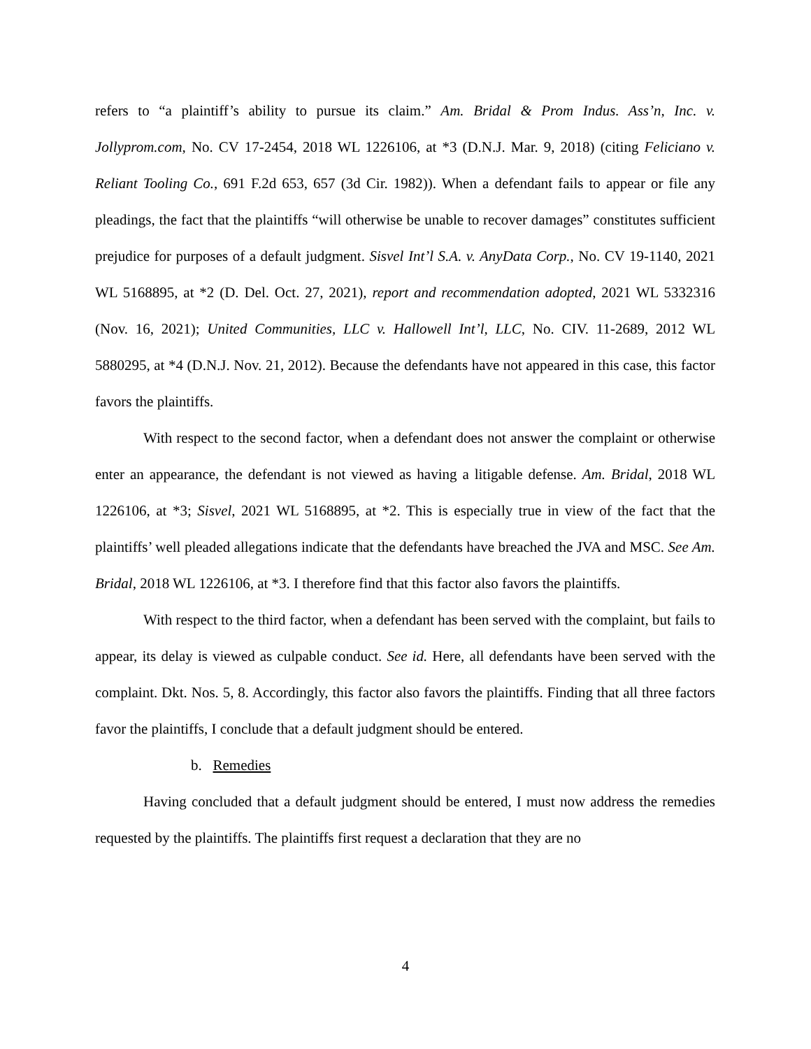refers to “a plaintiff’s ability to pursue its claim.” Am. Bridal & Prom Indus. Ass’n, Inc. v. Jollyprom.com, No. CV 17-2454, 2018 WL 1226106, at *3 (D.N.J. Mar. 9, 2018) (citing Feliciano v. Reliant Tooling Co., 691 F.2d 653, 657 (3d Cir. 1982)). When a defendant fails to appear or file any pleadings, the fact that the plaintiffs “will otherwise be unable to recover damages” constitutes sufficient prejudice for purposes of a default judgment. Sisvel Int’l S.A. v. AnyData Corp., No. CV 19-1140, 2021 WL 5168895, at *2 (D. Del. Oct. 27, 2021), report and recommendation adopted, 2021 WL 5332316 (Nov. 16, 2021); United Communities, LLC v. Hallowell Int’l, LLC, No. CIV. 11-2689, 2012 WL 5880295, at *4 (D.N.J. Nov. 21, 2012). Because the defendants have not appeared in this case, this factor favors the plaintiffs.
With respect to the second factor, when a defendant does not answer the complaint or otherwise enter an appearance, the defendant is not viewed as having a litigable defense. Am. Bridal, 2018 WL 1226106, at *3; Sisvel, 2021 WL 5168895, at *2. This is especially true in view of the fact that the plaintiffs’ well pleaded allegations indicate that the defendants have breached the JVA and MSC. See Am. Bridal, 2018 WL 1226106, at *3. I therefore find that this factor also favors the plaintiffs.
With respect to the third factor, when a defendant has been served with the complaint, but fails to appear, its delay is viewed as culpable conduct. See id. Here, all defendants have been served with the complaint. Dkt. Nos. 5, 8. Accordingly, this factor also favors the plaintiffs. Finding that all three factors favor the plaintiffs, I conclude that a default judgment should be entered.
b. Remedies
Having concluded that a default judgment should be entered, I must now address the remedies requested by the plaintiffs. The plaintiffs first request a declaration that they are no
4